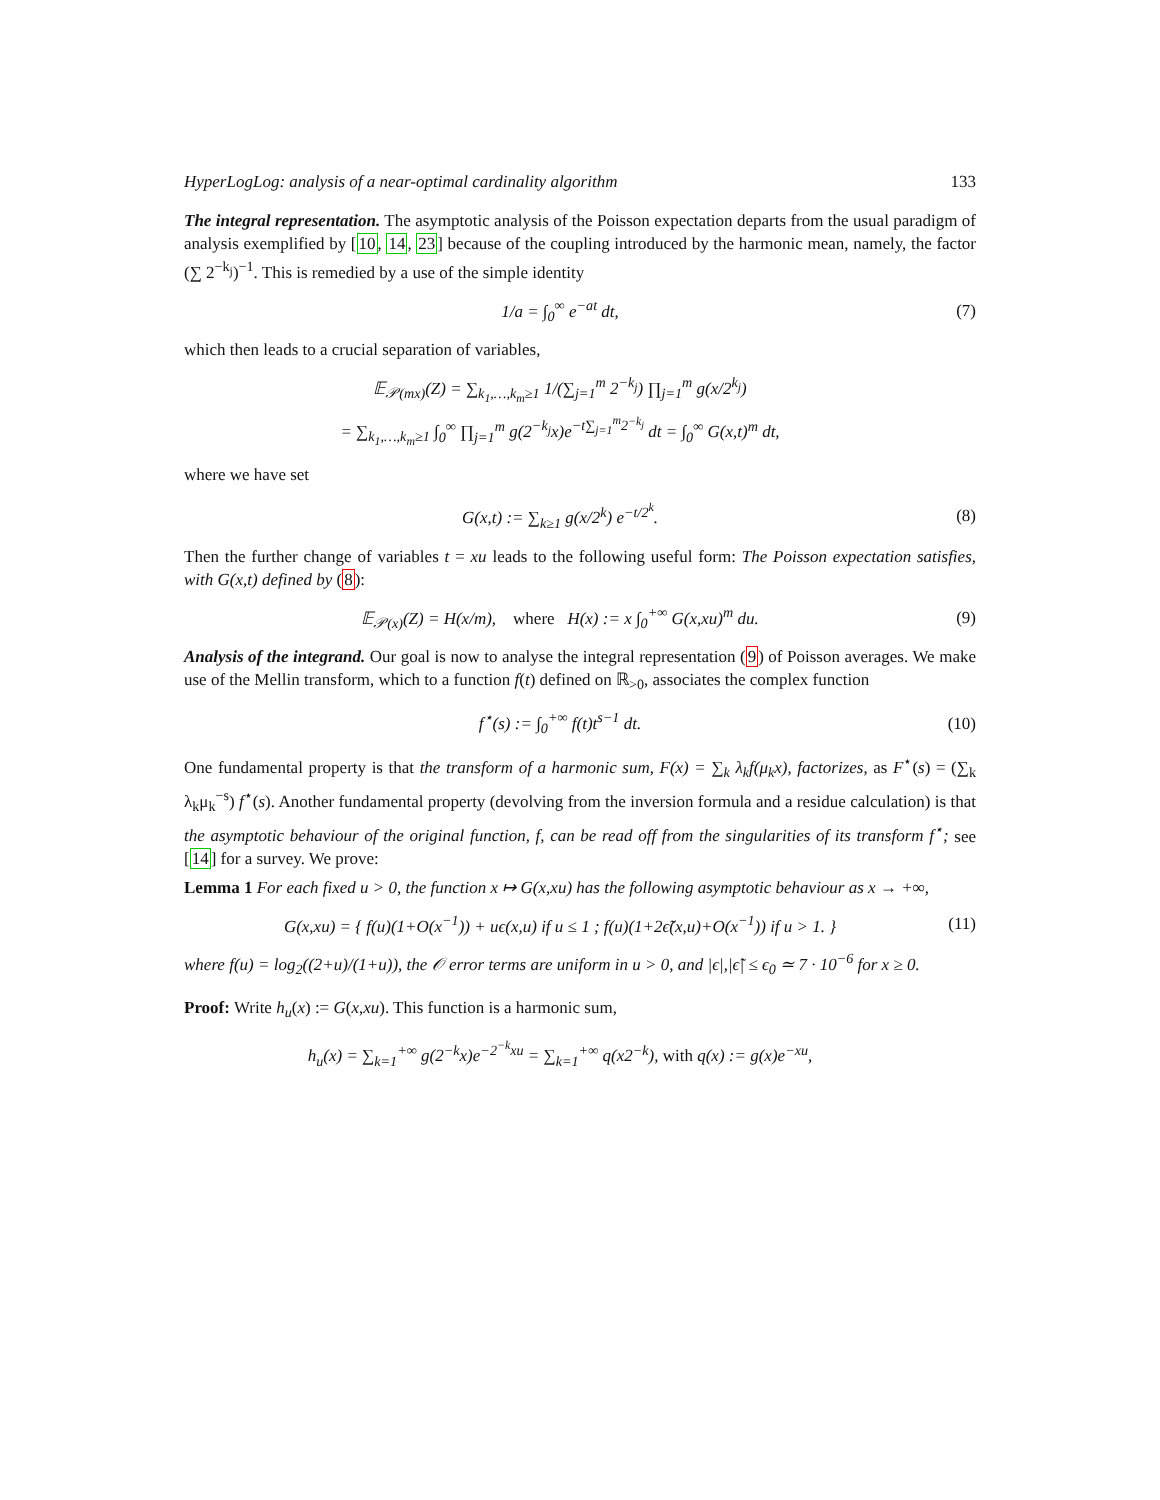HyperLogLog: analysis of a near-optimal cardinality algorithm 133
The integral representation. The asymptotic analysis of the Poisson expectation departs from the usual paradigm of analysis exemplified by [10, 14, 23] because of the coupling introduced by the harmonic mean, namely, the factor (∑ 2<sup>−k<sub>j</sub></sup>)<sup>−1</sup>. This is remedied by a use of the simple identity
1/a = ∫<sub>0</sub><sup>∞</sup> e<sup>−at</sup> dt, (7)
which then leads to a crucial separation of variables,
𝔼<sub>𝒫(mx)</sub>(Z) = ∑<sub>k<sub>1</sub>,…,k<sub>m</sub>≥1</sub> 1/(∑<sub>j=1</sub><sup>m</sup> 2<sup>−k<sub>j</sub></sup>) ∏<sub>j=1</sub><sup>m</sup> g(x/2<sup>k<sub>j</sub></sup>)
= ∑<sub>k<sub>1</sub>,…,k<sub>m</sub>≥1</sub> ∫<sub>0</sub><sup>∞</sup> ∏<sub>j=1</sub><sup>m</sup> g(2<sup>−k<sub>j</sub></sup>x)e<sup>−t∑<sub>j=1</sub><sup>m</sup>2<sup>−k<sub>j</sub></sup></sup> dt = ∫<sub>0</sub><sup>∞</sup> G(x,t)<sup>m</sup> dt,
where we have set
G(x,t) := ∑<sub>k≥1</sub> g(x/2<sup>k</sup>) e<sup>−t/2<sup>k</sup></sup>. (8)
Then the further change of variables t = xu leads to the following useful form: The Poisson expectation satisfies, with G(x,t) defined by (8):
𝔼<sub>𝒫(x)</sub>(Z) = H(x/m), where H(x) := x ∫<sub>0</sub><sup>+∞</sup> G(x,xu)<sup>m</sup> du.
(9)
Analysis of the integrand. Our goal is now to analyse the integral representation (9) of Poisson averages. We make use of the Mellin transform, which to a function f(t) defined on ℝ<sub>>0</sub>, associates the complex function
f<sup>⋆</sup>(s) := ∫<sub>0</sub><sup>+∞</sup> f(t)t<sup>s−1</sup> dt.
(10)
One fundamental property is that the transform of a harmonic sum, F(x) = ∑<sub>k</sub> λ<sub>k</sub>f(μ<sub>k</sub>x), factorizes, as F<sup>⋆</sup>(s) = (∑<sub>k</sub> λ<sub>k</sub>μ<sub>k</sub><sup>−s</sup>) f<sup>⋆</sup>(s). Another fundamental property (devolving from the inversion formula and a residue calculation) is that the asymptotic behaviour of the original function, f, can be read off from the singularities of its transform f<sup>⋆</sup>; see [14] for a survey. We prove:
Lemma 1 For each fixed u > 0, the function x ↦ G(x,xu) has the following asymptotic behaviour as x → +∞,
G(x,xu) = { f(u)(1+O(x<sup>−1</sup>)) + uϵ(x,u) if u ≤ 1 ; f(u)(1+2ϵ̃(x,u)+O(x<sup>−1</sup>)) if u > 1. }
(11)
where f(u) = log<sub>2</sub>((2+u)/(1+u)), the 𝒪 error terms are uniform in u > 0, and |ϵ|,|ϵ̃| ≤ ϵ<sub>0</sub> ≃ 7 · 10<sup>−6</sup> for x ≥ 0.
Proof: Write h<sub>u</sub>(x) := G(x,xu). This function is a harmonic sum,
h<sub>u</sub>(x) = ∑<sub>k=1</sub><sup>+∞</sup> g(2<sup>−k</sup>x)e<sup>−2<sup>−k</sup>xu</sup> = ∑<sub>k=1</sub><sup>+∞</sup> q(x2<sup>−k</sup>), with q(x) := g(x)e<sup>−xu</sup>,